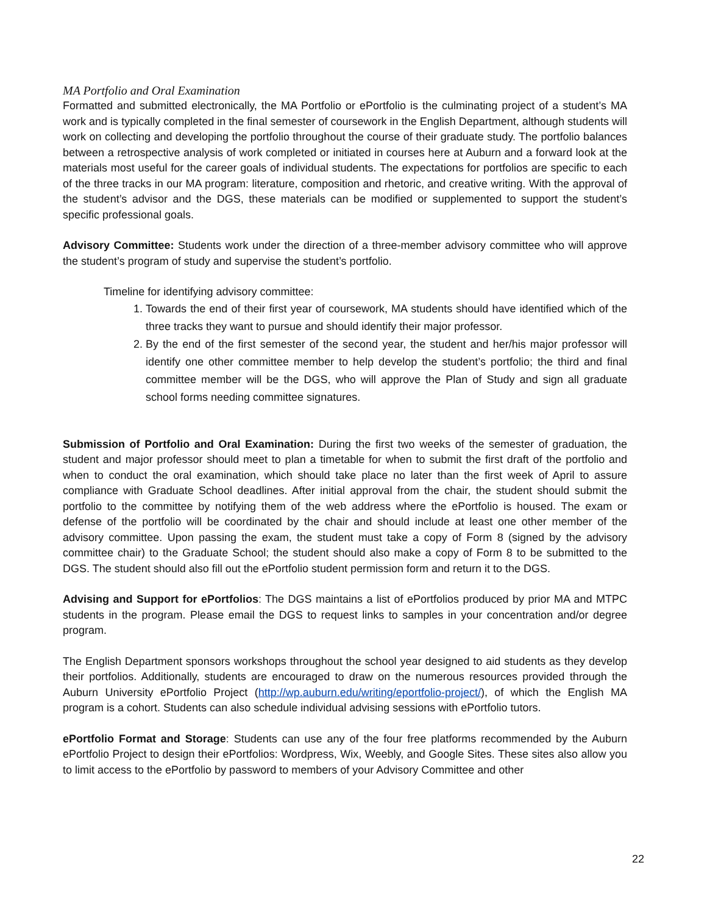MA Portfolio and Oral Examination
Formatted and submitted electronically, the MA Portfolio or ePortfolio is the culminating project of a student’s MA work and is typically completed in the final semester of coursework in the English Department, although students will work on collecting and developing the portfolio throughout the course of their graduate study. The portfolio balances between a retrospective analysis of work completed or initiated in courses here at Auburn and a forward look at the materials most useful for the career goals of individual students. The expectations for portfolios are specific to each of the three tracks in our MA program: literature, composition and rhetoric, and creative writing. With the approval of the student’s advisor and the DGS, these materials can be modified or supplemented to support the student’s specific professional goals.
Advisory Committee: Students work under the direction of a three-member advisory committee who will approve the student’s program of study and supervise the student’s portfolio.
Timeline for identifying advisory committee:
1. Towards the end of their first year of coursework, MA students should have identified which of the three tracks they want to pursue and should identify their major professor.
2. By the end of the first semester of the second year, the student and her/his major professor will identify one other committee member to help develop the student’s portfolio; the third and final committee member will be the DGS, who will approve the Plan of Study and sign all graduate school forms needing committee signatures.
Submission of Portfolio and Oral Examination: During the first two weeks of the semester of graduation, the student and major professor should meet to plan a timetable for when to submit the first draft of the portfolio and when to conduct the oral examination, which should take place no later than the first week of April to assure compliance with Graduate School deadlines. After initial approval from the chair, the student should submit the portfolio to the committee by notifying them of the web address where the ePortfolio is housed. The exam or defense of the portfolio will be coordinated by the chair and should include at least one other member of the advisory committee. Upon passing the exam, the student must take a copy of Form 8 (signed by the advisory committee chair) to the Graduate School; the student should also make a copy of Form 8 to be submitted to the DGS. The student should also fill out the ePortfolio student permission form and return it to the DGS.
Advising and Support for ePortfolios: The DGS maintains a list of ePortfolios produced by prior MA and MTPC students in the program. Please email the DGS to request links to samples in your concentration and/or degree program.
The English Department sponsors workshops throughout the school year designed to aid students as they develop their portfolios. Additionally, students are encouraged to draw on the numerous resources provided through the Auburn University ePortfolio Project (http://wp.auburn.edu/writing/eportfolio-project/), of which the English MA program is a cohort. Students can also schedule individual advising sessions with ePortfolio tutors.
ePortfolio Format and Storage: Students can use any of the four free platforms recommended by the Auburn ePortfolio Project to design their ePortfolios: Wordpress, Wix, Weebly, and Google Sites. These sites also allow you to limit access to the ePortfolio by password to members of your Advisory Committee and other
22